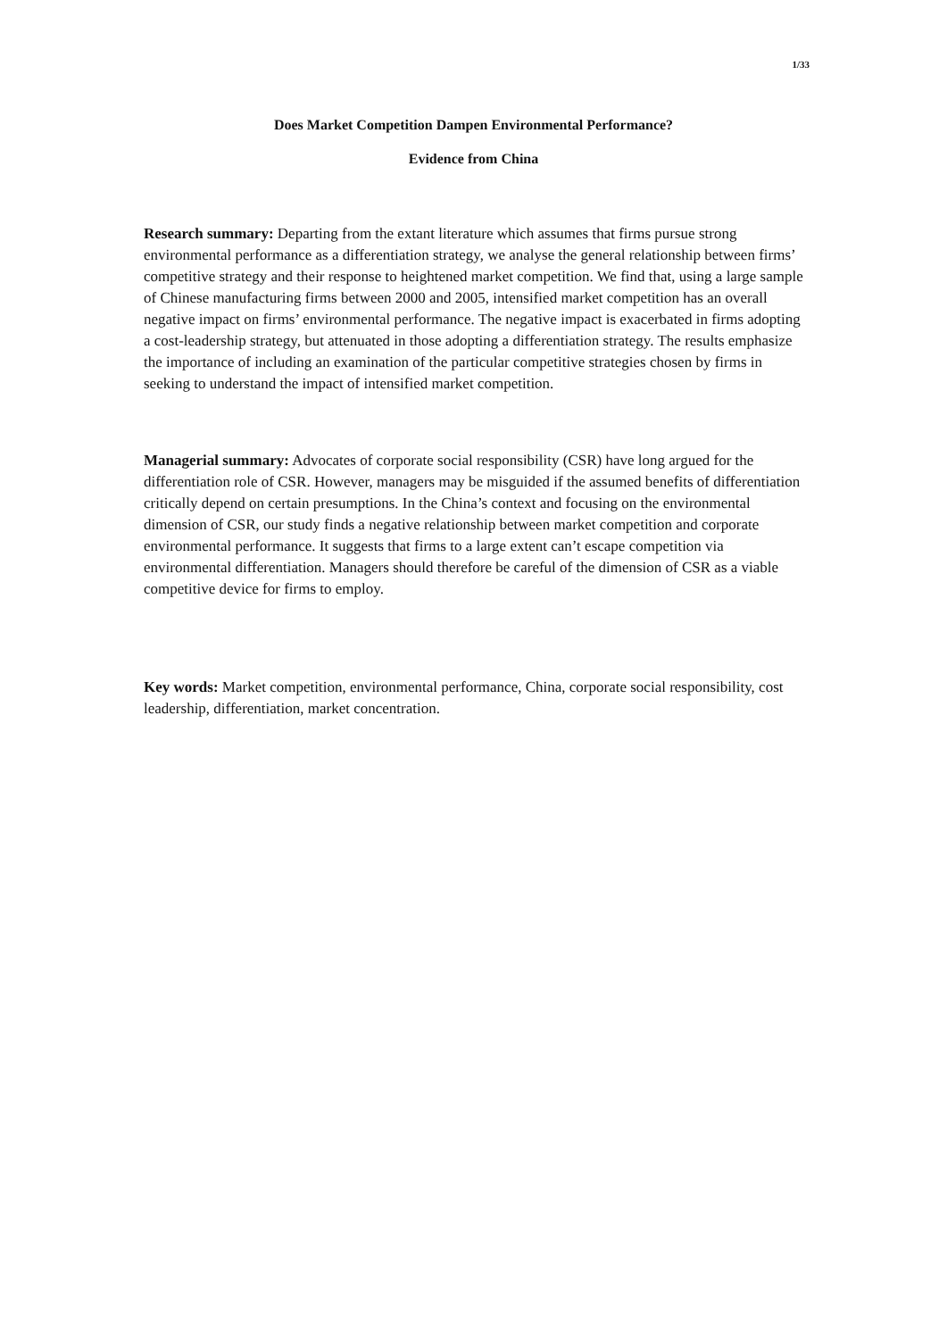1/33
Does Market Competition Dampen Environmental Performance?
Evidence from China
Research summary: Departing from the extant literature which assumes that firms pursue strong environmental performance as a differentiation strategy, we analyse the general relationship between firms’ competitive strategy and their response to heightened market competition. We find that, using a large sample of Chinese manufacturing firms between 2000 and 2005, intensified market competition has an overall negative impact on firms’ environmental performance. The negative impact is exacerbated in firms adopting a cost-leadership strategy, but attenuated in those adopting a differentiation strategy. The results emphasize the importance of including an examination of the particular competitive strategies chosen by firms in seeking to understand the impact of intensified market competition.
Managerial summary: Advocates of corporate social responsibility (CSR) have long argued for the differentiation role of CSR. However, managers may be misguided if the assumed benefits of differentiation critically depend on certain presumptions. In the China’s context and focusing on the environmental dimension of CSR, our study finds a negative relationship between market competition and corporate environmental performance. It suggests that firms to a large extent can’t escape competition via environmental differentiation. Managers should therefore be careful of the dimension of CSR as a viable competitive device for firms to employ.
Key words: Market competition, environmental performance, China, corporate social responsibility, cost leadership, differentiation, market concentration.